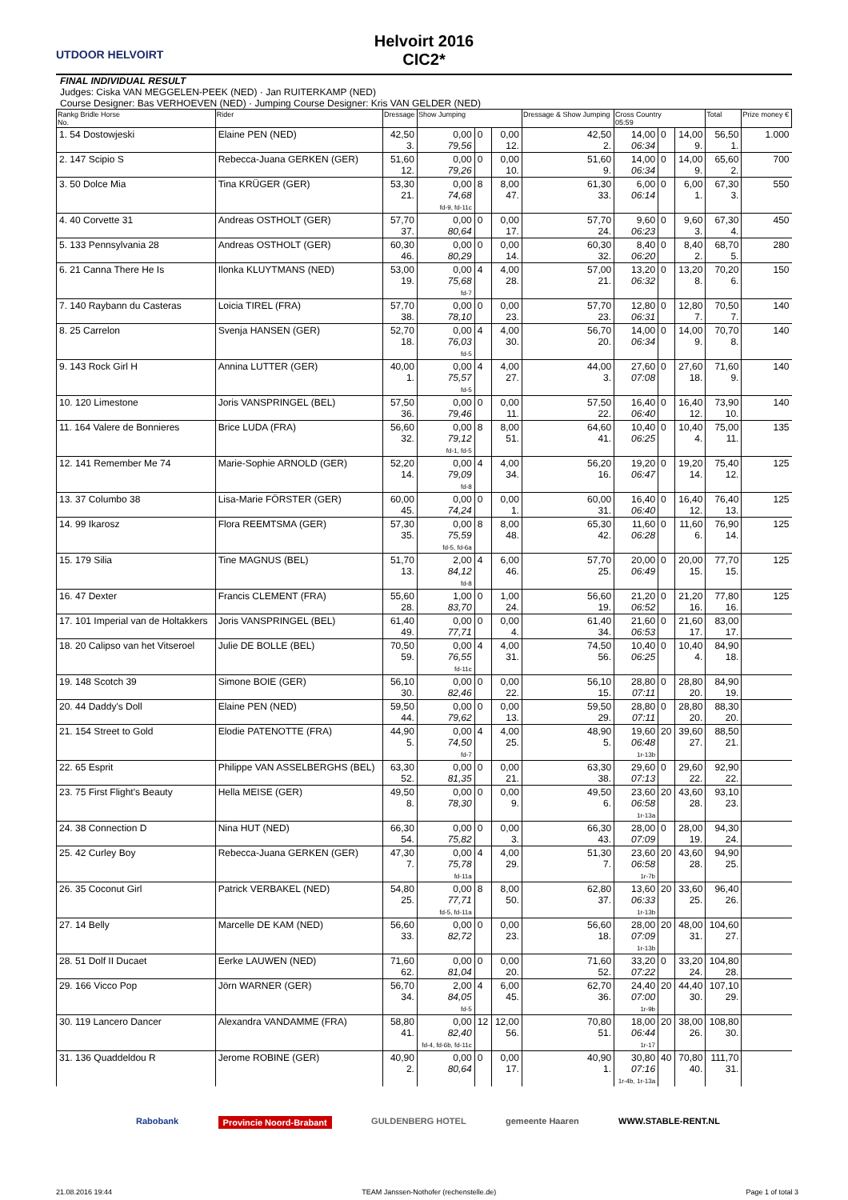UTDOOR HELVOIRT
Helvoirt 2016
CIC2*
FINAL INDIVIDUAL RESULT
Judges: Ciska VAN MEGGELEN-PEEK (NED) · Jan RUITERKAMP (NED)
Course Designer: Bas VERHOEVEN (NED) · Jumping Course Designer: Kris VAN GELDER (NED)
| Rankg Bridle Horse No. | Rider | Dressage | Show Jumping | | | Dressage & Show Jumping | Cross Country 05:59 | | | Total | Prize money € |
| --- | --- | --- | --- | --- | --- | --- | --- | --- | --- | --- | --- |
| 1. 54 Dostowjeski | Elaine PEN (NED) | 42,50 3. | 0,00 79,56 | 0 | 0,00 12. | 42,50 2. | 14,00 06:34 | 0 | 14,00 9. | 56,50 1. | 1.000 |
| 2. 147 Scipio S | Rebecca-Juana GERKEN (GER) | 51,60 12. | 0,00 79,26 | 0 | 0,00 10. | 51,60 9. | 14,00 06:34 | 0 | 14,00 9. | 65,60 2. | 700 |
| 3. 50 Dolce Mia | Tina KRÜGER (GER) | 53,30 21. | 0,00 74,68 fd-9, fd-11c | 8 | 8,00 47. | 61,30 33. | 6,00 06:14 | 0 | 6,00 1. | 67,30 3. | 550 |
| 4. 40 Corvette 31 | Andreas OSTHOLT (GER) | 57,70 37. | 0,00 80,64 | 0 | 0,00 17. | 57,70 24. | 9,60 06:23 | 0 | 9,60 3. | 67,30 4. | 450 |
| 5. 133 Pennsylvania 28 | Andreas OSTHOLT (GER) | 60,30 46. | 0,00 80,29 | 0 | 0,00 14. | 60,30 32. | 8,40 06:20 | 0 | 8,40 2. | 68,70 5. | 280 |
| 6. 21 Canna There He Is | Ilonka KLUYTMANS (NED) | 53,00 19. | 0,00 75,68 fd-7 | 4 | 4,00 28. | 57,00 21. | 13,20 06:32 | 0 | 13,20 8. | 70,20 6. | 150 |
| 7. 140 Raybann du Casteras | Loicia TIREL (FRA) | 57,70 38. | 0,00 78,10 | 0 | 0,00 23. | 57,70 23. | 12,80 06:31 | 0 | 12,80 7. | 70,50 7. | 140 |
| 8. 25 Carrelon | Svenja HANSEN (GER) | 52,70 18. | 0,00 76,03 fd-5 | 4 | 4,00 30. | 56,70 20. | 14,00 06:34 | 0 | 14,00 9. | 70,70 8. | 140 |
| 9. 143 Rock Girl H | Annina LUTTER (GER) | 40,00 1. | 0,00 75,57 fd-5 | 4 | 4,00 27. | 44,00 3. | 27,60 07:08 | 0 | 27,60 18. | 71,60 9. | 140 |
| 10. 120 Limestone | Joris VANSPRINGEL (BEL) | 57,50 36. | 0,00 79,46 | 0 | 0,00 11. | 57,50 22. | 16,40 06:40 | 0 | 16,40 12. | 73,90 10. | 140 |
| 11. 164 Valere de Bonnieres | Brice LUDA (FRA) | 56,60 32. | 0,00 79,12 fd-1, fd-5 | 8 | 8,00 51. | 64,60 41. | 10,40 06:25 | 0 | 10,40 4. | 75,00 11. | 135 |
| 12. 141 Remember Me 74 | Marie-Sophie ARNOLD (GER) | 52,20 14. | 0,00 79,09 fd-8 | 4 | 4,00 34. | 56,20 16. | 19,20 06:47 | 0 | 19,20 14. | 75,40 12. | 125 |
| 13. 37 Columbo 38 | Lisa-Marie FÖRSTER (GER) | 60,00 45. | 0,00 74,24 | 0 | 0,00 1. | 60,00 31. | 16,40 06:40 | 0 | 16,40 12. | 76,40 13. | 125 |
| 14. 99 Ikarosz | Flora REEMTSMA (GER) | 57,30 35. | 0,00 75,59 fd-5, fd-6a | 8 | 8,00 48. | 65,30 42. | 11,60 06:28 | 0 | 11,60 6. | 76,90 14. | 125 |
| 15. 179 Silia | Tine MAGNUS (BEL) | 51,70 13. | 2,00 84,12 fd-8 | 4 | 6,00 46. | 57,70 25. | 20,00 06:49 | 0 | 20,00 15. | 77,70 15. | 125 |
| 16. 47 Dexter | Francis CLEMENT (FRA) | 55,60 28. | 1,00 83,70 | 0 | 1,00 24. | 56,60 19. | 21,20 06:52 | 0 | 21,20 16. | 77,80 16. | 125 |
| 17. 101 Imperial van de Holtakkers | Joris VANSPRINGEL (BEL) | 61,40 49. | 0,00 77,71 | 0 | 0,00 4. | 61,40 34. | 21,60 06:53 | 0 | 21,60 17. | 83,00 17. | |
| 18. 20 Calipso van het Vitseroel | Julie DE BOLLE (BEL) | 70,50 59. | 0,00 76,55 fd-11c | 4 | 4,00 31. | 74,50 56. | 10,40 06:25 | 0 | 10,40 4. | 84,90 18. | |
| 19. 148 Scotch 39 | Simone BOIE (GER) | 56,10 30. | 0,00 82,46 | 0 | 0,00 22. | 56,10 15. | 28,80 07:11 | 0 | 28,80 20. | 84,90 19. | |
| 20. 44 Daddy's Doll | Elaine PEN (NED) | 59,50 44. | 0,00 79,62 | 0 | 0,00 13. | 59,50 29. | 28,80 07:11 | 0 | 28,80 20. | 88,30 20. | |
| 21. 154 Street to Gold | Elodie PATENOTTE (FRA) | 44,90 5. | 0,00 74,50 fd-7 | 4 | 4,00 25. | 48,90 5. | 19,60 06:48 1r-13b | 20 | 39,60 27. | 88,50 21. | |
| 22. 65 Esprit | Philippe VAN ASSELBERGHS (BEL) | 63,30 52. | 0,00 81,35 | 0 | 0,00 21. | 63,30 38. | 29,60 07:13 | 0 | 29,60 22. | 92,90 22. | |
| 23. 75 First Flight's Beauty | Hella MEISE (GER) | 49,50 8. | 0,00 78,30 | 0 | 0,00 9. | 49,50 6. | 23,60 06:58 1r-13a | 20 | 43,60 28. | 93,10 23. | |
| 24. 38 Connection D | Nina HUT (NED) | 66,30 54. | 0,00 75,82 | 0 | 0,00 3. | 66,30 43. | 28,00 07:09 | 0 | 28,00 19. | 94,30 24. | |
| 25. 42 Curley Boy | Rebecca-Juana GERKEN (GER) | 47,30 7. | 0,00 75,78 fd-11a | 4 | 4,00 29. | 51,30 7. | 23,60 06:58 1r-7b | 20 | 43,60 28. | 94,90 25. | |
| 26. 35 Coconut Girl | Patrick VERBAKEL (NED) | 54,80 25. | 0,00 77,71 fd-5, fd-11a | 8 | 8,00 50. | 62,80 37. | 13,60 06:33 1r-13b | 20 | 33,60 25. | 96,40 26. | |
| 27. 14 Belly | Marcelle DE KAM (NED) | 56,60 33. | 0,00 82,72 | 0 | 0,00 23. | 56,60 18. | 28,00 07:09 1r-13b | 20 | 48,00 31. | 104,60 27. | |
| 28. 51 Dolf II Ducaet | Eerke LAUWEN (NED) | 71,60 62. | 0,00 81,04 | 0 | 0,00 20. | 71,60 52. | 33,20 07:22 | 0 | 33,20 24. | 104,80 28. | |
| 29. 166 Vicco Pop | Jörn WARNER (GER) | 56,70 34. | 2,00 84,05 fd-5 | 4 | 6,00 45. | 62,70 36. | 24,40 07:00 1r-9b | 20 | 44,40 30. | 107,10 29. | |
| 30. 119 Lancero Dancer | Alexandra VANDAMME (FRA) | 58,80 41. | 0,00 82,40 fd-4, fd-6b, fd-11c | 12 | 12,00 56. | 70,80 51. | 18,00 06:44 1r-17 | 20 | 38,00 26. | 108,80 30. | |
| 31. 136 Quaddeldou R | Jerome ROBINE (GER) | 40,90 2. | 0,00 80,64 | 0 | 0,00 17. | 40,90 1. | 30,80 07:16 1r-4b, 1r-13a | 40 | 70,80 40. | 111,70 31. | |
Rabobank Provincie Noord-Brabant GULDENBERG HOTEL gemeente Haaren WWW.STABLE-RENT.NL
21.08.2016 19:44 TEAM Janssen-Nothofer (rechenstelle.de) Page 1 of total 3